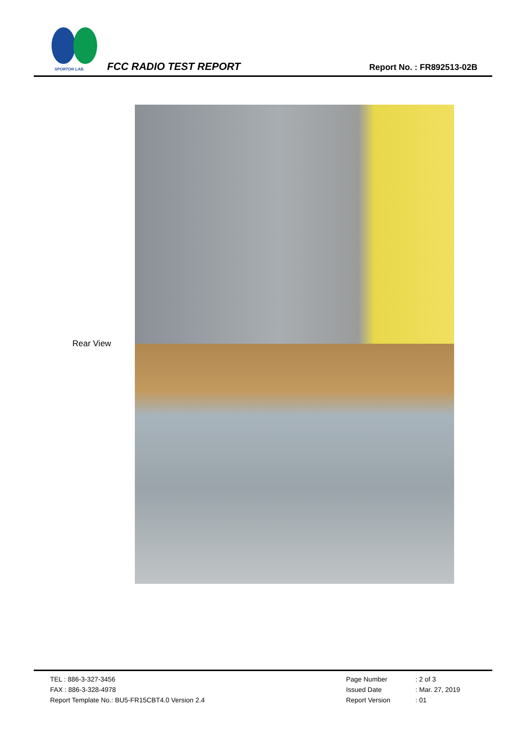SPORTON LAB.
FCC RADIO TEST REPORT Report No. : FR892513-02B
Rear View
TEL : 886-3-327-3456
FAX : 886-3-328-4978
Report Template No.: BU5-FR15CBT4.0 Version 2.4
Page Number: 2 of 3
Issued Date: Mar. 27, 2019
Report Version: 01